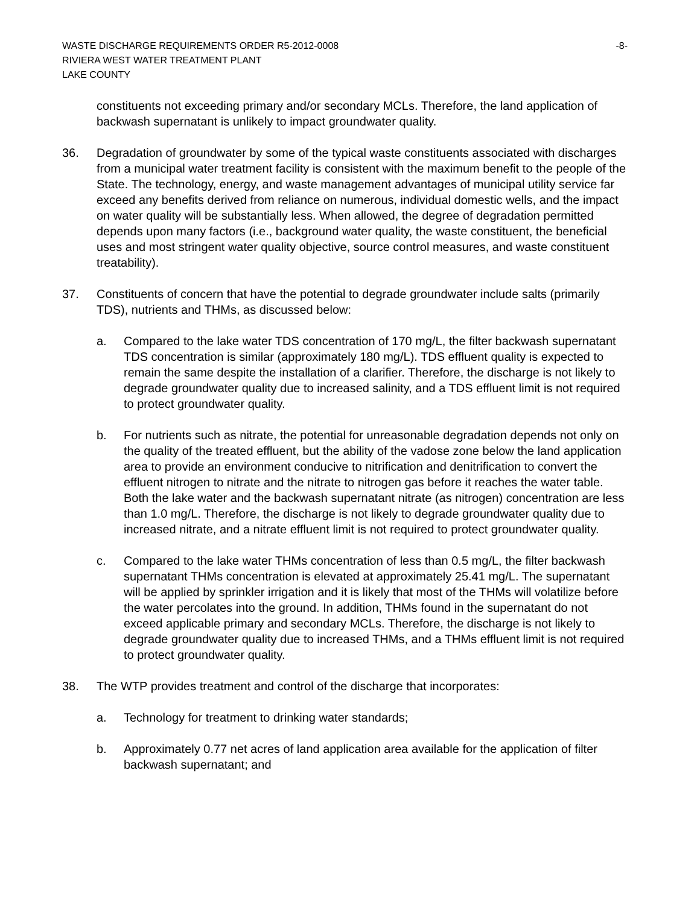WASTE DISCHARGE REQUIREMENTS ORDER R5-2012-0008 -8-
RIVIERA WEST WATER TREATMENT PLANT
LAKE COUNTY
constituents not exceeding primary and/or secondary MCLs. Therefore, the land application of backwash supernatant is unlikely to impact groundwater quality.
36. Degradation of groundwater by some of the typical waste constituents associated with discharges from a municipal water treatment facility is consistent with the maximum benefit to the people of the State. The technology, energy, and waste management advantages of municipal utility service far exceed any benefits derived from reliance on numerous, individual domestic wells, and the impact on water quality will be substantially less. When allowed, the degree of degradation permitted depends upon many factors (i.e., background water quality, the waste constituent, the beneficial uses and most stringent water quality objective, source control measures, and waste constituent treatability).
37. Constituents of concern that have the potential to degrade groundwater include salts (primarily TDS), nutrients and THMs, as discussed below:
a. Compared to the lake water TDS concentration of 170 mg/L, the filter backwash supernatant TDS concentration is similar (approximately 180 mg/L). TDS effluent quality is expected to remain the same despite the installation of a clarifier. Therefore, the discharge is not likely to degrade groundwater quality due to increased salinity, and a TDS effluent limit is not required to protect groundwater quality.
b. For nutrients such as nitrate, the potential for unreasonable degradation depends not only on the quality of the treated effluent, but the ability of the vadose zone below the land application area to provide an environment conducive to nitrification and denitrification to convert the effluent nitrogen to nitrate and the nitrate to nitrogen gas before it reaches the water table. Both the lake water and the backwash supernatant nitrate (as nitrogen) concentration are less than 1.0 mg/L. Therefore, the discharge is not likely to degrade groundwater quality due to increased nitrate, and a nitrate effluent limit is not required to protect groundwater quality.
c. Compared to the lake water THMs concentration of less than 0.5 mg/L, the filter backwash supernatant THMs concentration is elevated at approximately 25.41 mg/L. The supernatant will be applied by sprinkler irrigation and it is likely that most of the THMs will volatilize before the water percolates into the ground. In addition, THMs found in the supernatant do not exceed applicable primary and secondary MCLs. Therefore, the discharge is not likely to degrade groundwater quality due to increased THMs, and a THMs effluent limit is not required to protect groundwater quality.
38. The WTP provides treatment and control of the discharge that incorporates:
a. Technology for treatment to drinking water standards;
b. Approximately 0.77 net acres of land application area available for the application of filter backwash supernatant; and